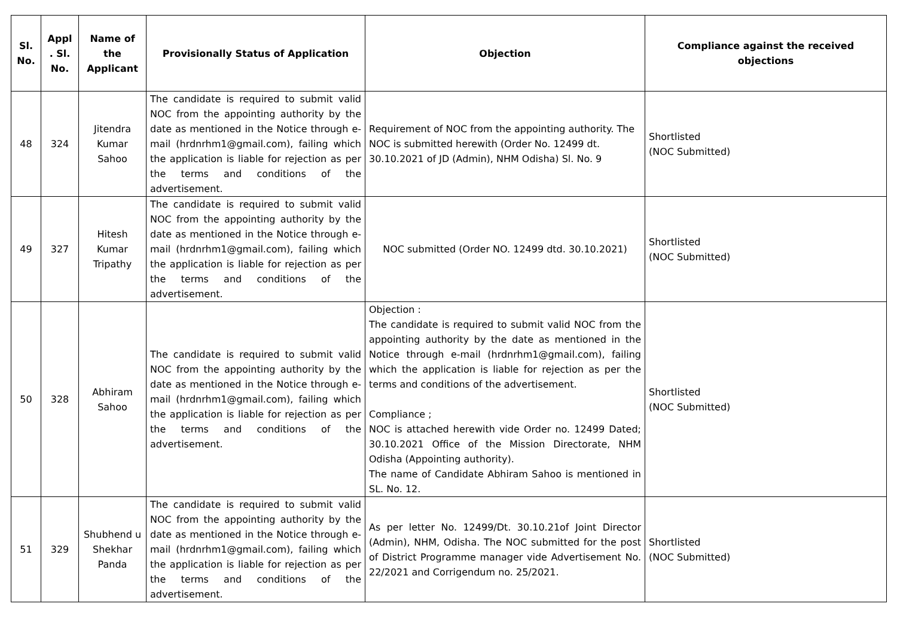| Sl. No. | Appl . Sl. No. | Name of the Applicant | Provisionally Status of Application | Objection | Compliance against the received objections |
| --- | --- | --- | --- | --- | --- |
| 48 | 324 | Jitendra Kumar Sahoo | The candidate is required to submit valid NOC from the appointing authority by the date as mentioned in the Notice through e-mail (hrdnrhm1@gmail.com), failing which the application is liable for rejection as per the terms and conditions of the advertisement. | Requirement of NOC from the appointing authority. The NOC is submitted herewith (Order No. 12499 dt. 30.10.2021 of JD (Admin), NHM Odisha) Sl. No. 9 | Shortlisted (NOC Submitted) |
| 49 | 327 | Hitesh Kumar Tripathy | The candidate is required to submit valid NOC from the appointing authority by the date as mentioned in the Notice through e-mail (hrdnrhm1@gmail.com), failing which the application is liable for rejection as per the terms and conditions of the advertisement. | NOC submitted (Order NO. 12499 dtd. 30.10.2021) | Shortlisted (NOC Submitted) |
| 50 | 328 | Abhiram Sahoo | The candidate is required to submit valid NOC from the appointing authority by the date as mentioned in the Notice through e-mail (hrdnrhm1@gmail.com), failing which the application is liable for rejection as per the terms and conditions of the advertisement. | Objection : The candidate is required to submit valid NOC from the appointing authority by the date as mentioned in the Notice through e-mail (hrdnrhm1@gmail.com), failing which the application is liable for rejection as per the terms and conditions of the advertisement. Compliance ; NOC is attached herewith vide Order no. 12499 Dated; 30.10.2021 Office of the Mission Directorate, NHM Odisha (Appointing authority). The name of Candidate Abhiram Sahoo is mentioned in SL. No. 12. | Shortlisted (NOC Submitted) |
| 51 | 329 | Shubhend u Shekhar Panda | The candidate is required to submit valid NOC from the appointing authority by the date as mentioned in the Notice through e-mail (hrdnrhm1@gmail.com), failing which the application is liable for rejection as per the terms and conditions of the advertisement. | As per letter No. 12499/Dt. 30.10.21of Joint Director (Admin), NHM, Odisha. The NOC submitted for the post of District Programme manager vide Advertisement No. 22/2021 and Corrigendum no. 25/2021. | Shortlisted (NOC Submitted) |